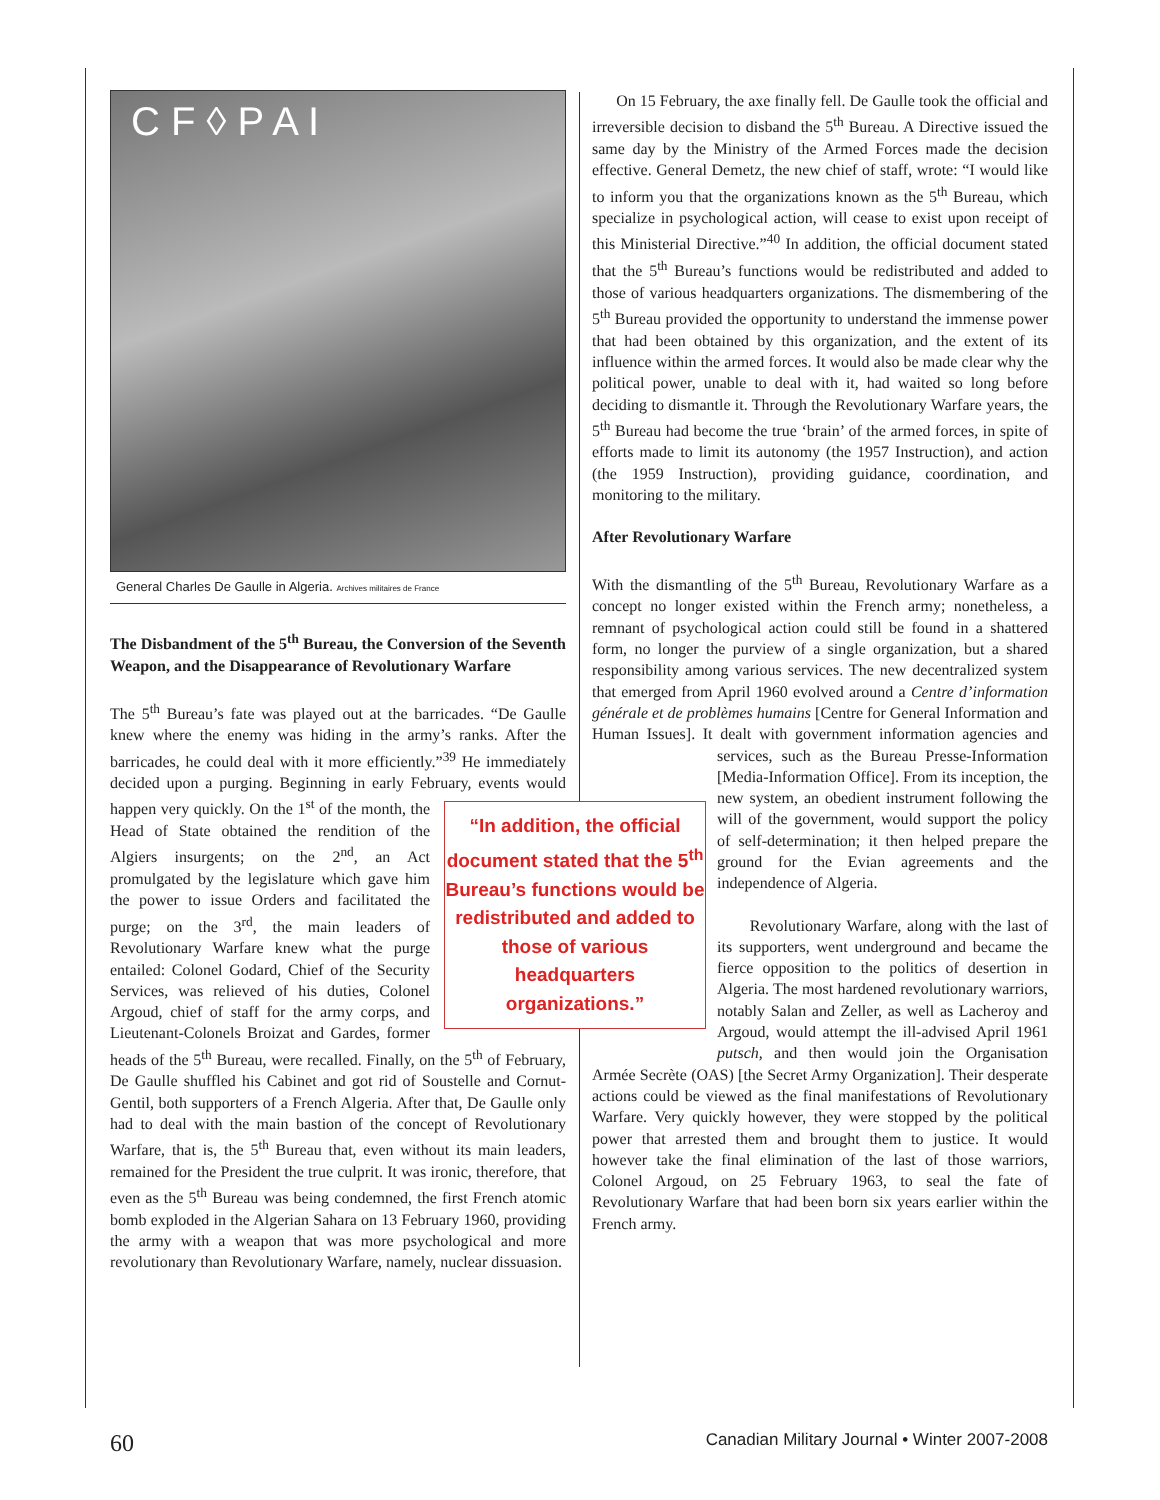C F ◊ P A I
General Charles De Gaulle in Algeria. Archives militaires de France
The Disbandment of the 5<sup>th</sup> Bureau, the Conversion of the Seventh Weapon, and the Disappearance of Revolutionary Warfare
The 5<sup>th</sup> Bureau’s fate was played out at the barricades. “De Gaulle knew where the enemy was hiding in the army’s ranks. After the barricades, he could deal with it more efficiently.”<sup>39</sup> He immediately decided upon a purging. Beginning in early February, events would happen very quickly. On the 1<sup>st</sup> of the month, the “In addition, the official document stated that the 5<sup>th</sup> Bureau’s functions would be redistributed and added to those of various headquarters organizations.” Head of State obtained the rendition of the Algiers insurgents; on the 2<sup>nd</sup>, an Act promulgated by the legislature which gave him the power to issue Orders and facilitated the purge; on the 3<sup>rd</sup>, the main leaders of Revolutionary Warfare knew what the purge entailed: Colonel Godard, Chief of the Security Services, was relieved of his duties, Colonel Argoud, chief of staff for the army corps, and Lieutenant-Colonels Broizat and Gardes, former heads of the 5<sup>th</sup> Bureau, were recalled. Finally, on the 5<sup>th</sup> of February, De Gaulle shuffled his Cabinet and got rid of Soustelle and Cornut-Gentil, both supporters of a French Algeria. After that, De Gaulle only had to deal with the main bastion of the concept of Revolutionary Warfare, that is, the 5<sup>th</sup> Bureau that, even without its main leaders, remained for the President the true culprit. It was ironic, therefore, that even as the 5<sup>th</sup> Bureau was being condemned, the first French atomic bomb exploded in the Algerian Sahara on 13 February 1960, providing the army with a weapon that was more psychological and more revolutionary than Revolutionary Warfare, namely, nuclear dissuasion.
On 15 February, the axe finally fell. De Gaulle took the official and irreversible decision to disband the 5<sup>th</sup> Bureau. A Directive issued the same day by the Ministry of the Armed Forces made the decision effective. General Demetz, the new chief of staff, wrote: “I would like to inform you that the organizations known as the 5<sup>th</sup> Bureau, which specialize in psychological action, will cease to exist upon receipt of this Ministerial Directive.”<sup>40</sup> In addition, the official document stated that the 5<sup>th</sup> Bureau’s functions would be redistributed and added to those of various headquarters organizations. The dismembering of the 5<sup>th</sup> Bureau provided the opportunity to understand the immense power that had been obtained by this organization, and the extent of its influence within the armed forces. It would also be made clear why the political power, unable to deal with it, had waited so long before deciding to dismantle it. Through the Revolutionary Warfare years, the 5<sup>th</sup> Bureau had become the true ‘brain’ of the armed forces, in spite of efforts made to limit its autonomy (the 1957 Instruction), and action (the 1959 Instruction), providing guidance, coordination, and monitoring to the military.
After Revolutionary Warfare
With the dismantling of the 5<sup>th</sup> Bureau, Revolutionary Warfare as a concept no longer existed within the French army; nonetheless, a remnant of psychological action could still be found in a shattered form, no longer the purview of a single organization, but a shared responsibility among various services. The new decentralized system that emerged from April 1960 evolved around a Centre d’information générale et de problèmes humains [Centre for General Information and Human Issues]. It dealt with government information agencies and services, such as the Bureau Presse-Information [Media-Information Office]. From its inception, the new system, an obedient instrument following the will of the government, would support the policy of self-determination; it then helped prepare the ground for the Evian agreements and the independence of Algeria.
Revolutionary Warfare, along with the last of its supporters, went underground and became the fierce opposition to the politics of desertion in Algeria. The most hardened revolutionary warriors, notably Salan and Zeller, as well as Lacheroy and Argoud, would attempt the ill-advised April 1961 putsch, and then would join the Organisation Armée Secrète (OAS) [the Secret Army Organization]. Their desperate actions could be viewed as the final manifestations of Revolutionary Warfare. Very quickly however, they were stopped by the political power that arrested them and brought them to justice. It would however take the final elimination of the last of those warriors, Colonel Argoud, on 25 February 1963, to seal the fate of Revolutionary Warfare that had been born six years earlier within the French army.
60 Canadian Military Journal • Winter 2007-2008